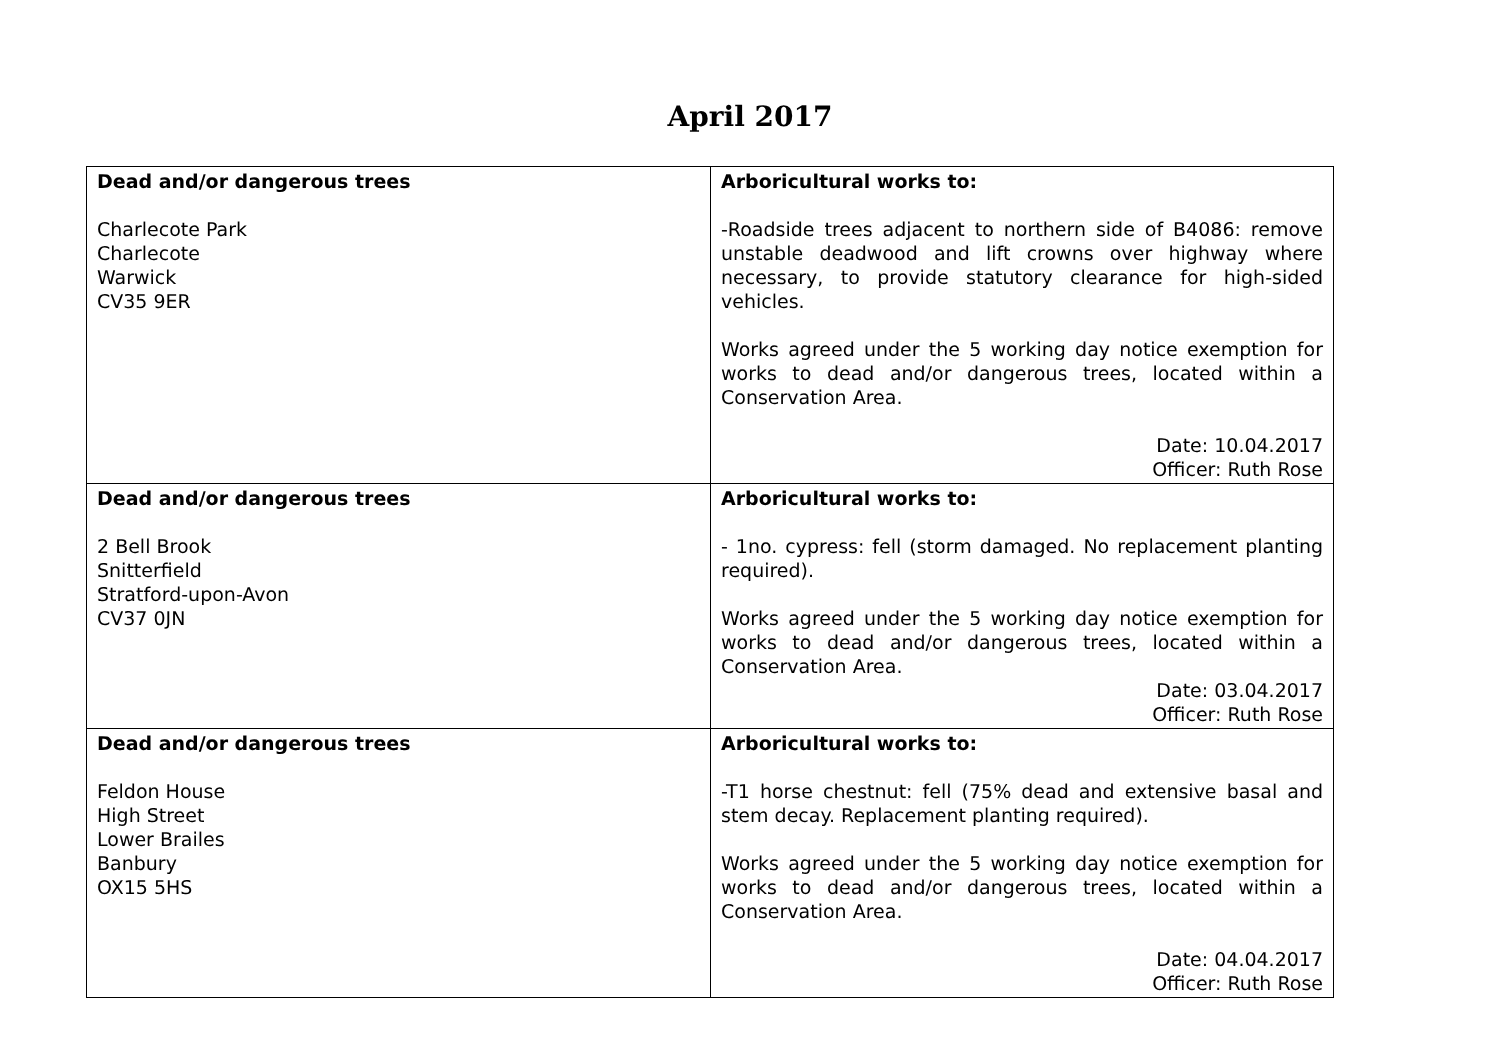April 2017
| Dead and/or dangerous trees Charlecote Park Charlecote Warwick CV35 9ER | Arboricultural works to: -Roadside trees adjacent to northern side of B4086: remove unstable deadwood and lift crowns over highway where necessary, to provide statutory clearance for high-sided vehicles. Works agreed under the 5 working day notice exemption for works to dead and/or dangerous trees, located within a Conservation Area. Date: 10.04.2017 Officer: Ruth Rose |
| Dead and/or dangerous trees 2 Bell Brook Snitterfield Stratford-upon-Avon CV37 0JN | Arboricultural works to: - 1no. cypress: fell (storm damaged. No replacement planting required). Works agreed under the 5 working day notice exemption for works to dead and/or dangerous trees, located within a Conservation Area. Date: 03.04.2017 Officer: Ruth Rose |
| Dead and/or dangerous trees Feldon House High Street Lower Brailes Banbury OX15 5HS | Arboricultural works to: -T1 horse chestnut: fell (75% dead and extensive basal and stem decay. Replacement planting required). Works agreed under the 5 working day notice exemption for works to dead and/or dangerous trees, located within a Conservation Area. Date: 04.04.2017 Officer: Ruth Rose |